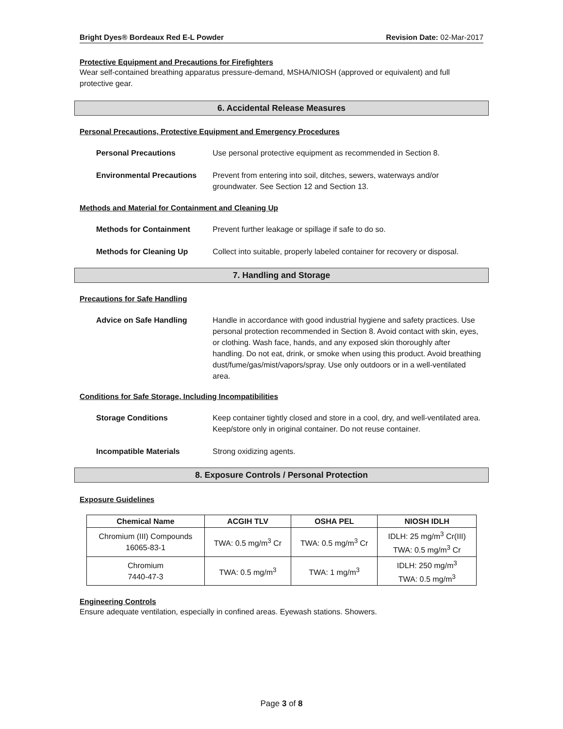Bright Dyes® Bordeaux Red E-L Powder Revision Date: 02-Mar-2017
Protective Equipment and Precautions for Firefighters
Wear self-contained breathing apparatus pressure-demand, MSHA/NIOSH (approved or equivalent) and full protective gear.
6. Accidental Release Measures
Personal Precautions, Protective Equipment and Emergency Procedures
Personal Precautions Use personal protective equipment as recommended in Section 8.
Environmental Precautions Prevent from entering into soil, ditches, sewers, waterways and/or
groundwater. See Section 12 and Section 13.
Methods and Material for Containment and Cleaning Up
Methods for Containment Prevent further leakage or spillage if safe to do so.
Methods for Cleaning Up Collect into suitable, properly labeled container for recovery or disposal.
7. Handling and Storage
Precautions for Safe Handling
Advice on Safe Handling Handle in accordance with good industrial hygiene and safety practices. Use personal protection recommended in Section 8. Avoid contact with skin, eyes, or clothing. Wash face, hands, and any exposed skin thoroughly after handling. Do not eat, drink, or smoke when using this product. Avoid breathing dust/fume/gas/mist/vapors/spray. Use only outdoors or in a well-ventilated area.
Conditions for Safe Storage, Including Incompatibilities
Storage Conditions Keep container tightly closed and store in a cool, dry, and well-ventilated area. Keep/store only in original container. Do not reuse container.
Incompatible Materials Strong oxidizing agents.
8. Exposure Controls / Personal Protection
Exposure Guidelines
| Chemical Name | ACGIH TLV | OSHA PEL | NIOSH IDLH |
| --- | --- | --- | --- |
| Chromium (III) Compounds 16065-83-1 | TWA: 0.5 mg/m<sup>3</sup> Cr | TWA: 0.5 mg/m<sup>3</sup> Cr | IDLH: 25 mg/m<sup>3</sup> Cr(III) TWA: 0.5 mg/m<sup>3</sup> Cr |
| Chromium 7440-47-3 | TWA: 0.5 mg/m<sup>3</sup> | TWA: 1 mg/m<sup>3</sup> | IDLH: 250 mg/m<sup>3</sup> TWA: 0.5 mg/m<sup>3</sup> |
Engineering Controls
Ensure adequate ventilation, especially in confined areas. Eyewash stations. Showers.
Page 3 of 8